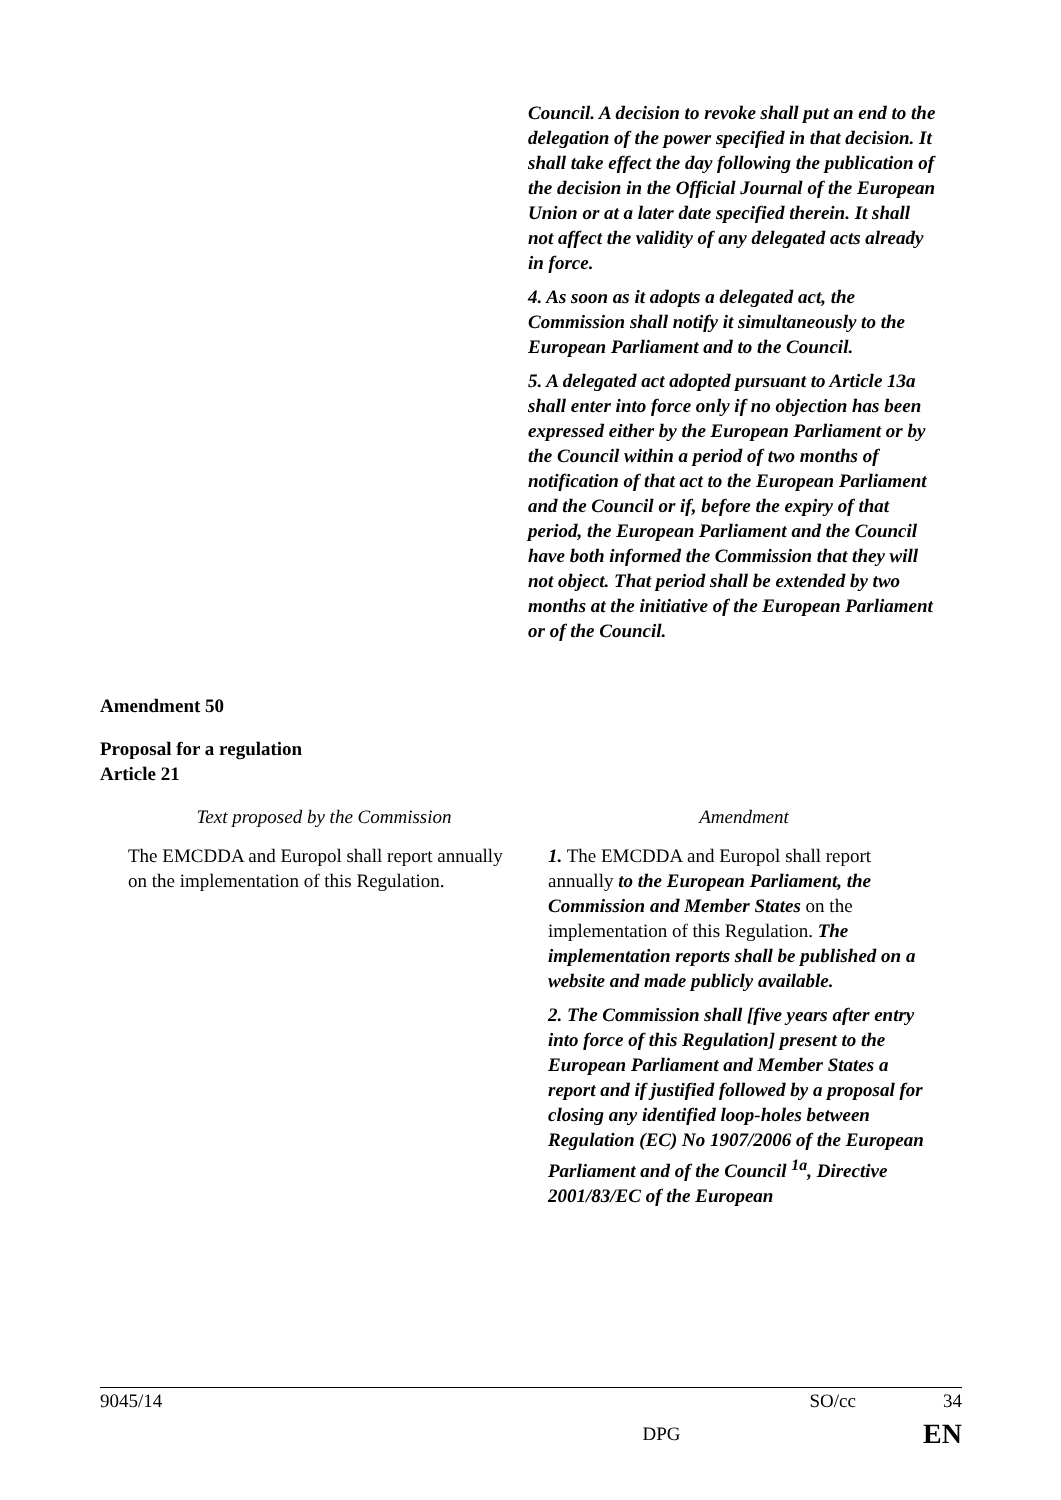Council. A decision to revoke shall put an end to the delegation of the power specified in that decision. It shall take effect the day following the publication of the decision in the Official Journal of the European Union or at a later date specified therein. It shall not affect the validity of any delegated acts already in force.
4. As soon as it adopts a delegated act, the Commission shall notify it simultaneously to the European Parliament and to the Council.
5. A delegated act adopted pursuant to Article 13a shall enter into force only if no objection has been expressed either by the European Parliament or by the Council within a period of two months of notification of that act to the European Parliament and the Council or if, before the expiry of that period, the European Parliament and the Council have both informed the Commission that they will not object. That period shall be extended by two months at the initiative of the European Parliament or of the Council.
Amendment 50
Proposal for a regulation
Article 21
| Text proposed by the Commission | Amendment |
| --- | --- |
| The EMCDDA and Europol shall report annually on the implementation of this Regulation. | 1. The EMCDDA and Europol shall report annually to the European Parliament, the Commission and Member States on the implementation of this Regulation. The implementation reports shall be published on a website and made publicly available. 2. The Commission shall [five years after entry into force of this Regulation] present to the European Parliament and Member States a report and if justified followed by a proposal for closing any identified loop-holes between Regulation (EC) No 1907/2006 of the European Parliament and of the Council <sup>1a</sup>, Directive 2001/83/EC of the European |
9045/14 SO/cc 34
DPG EN